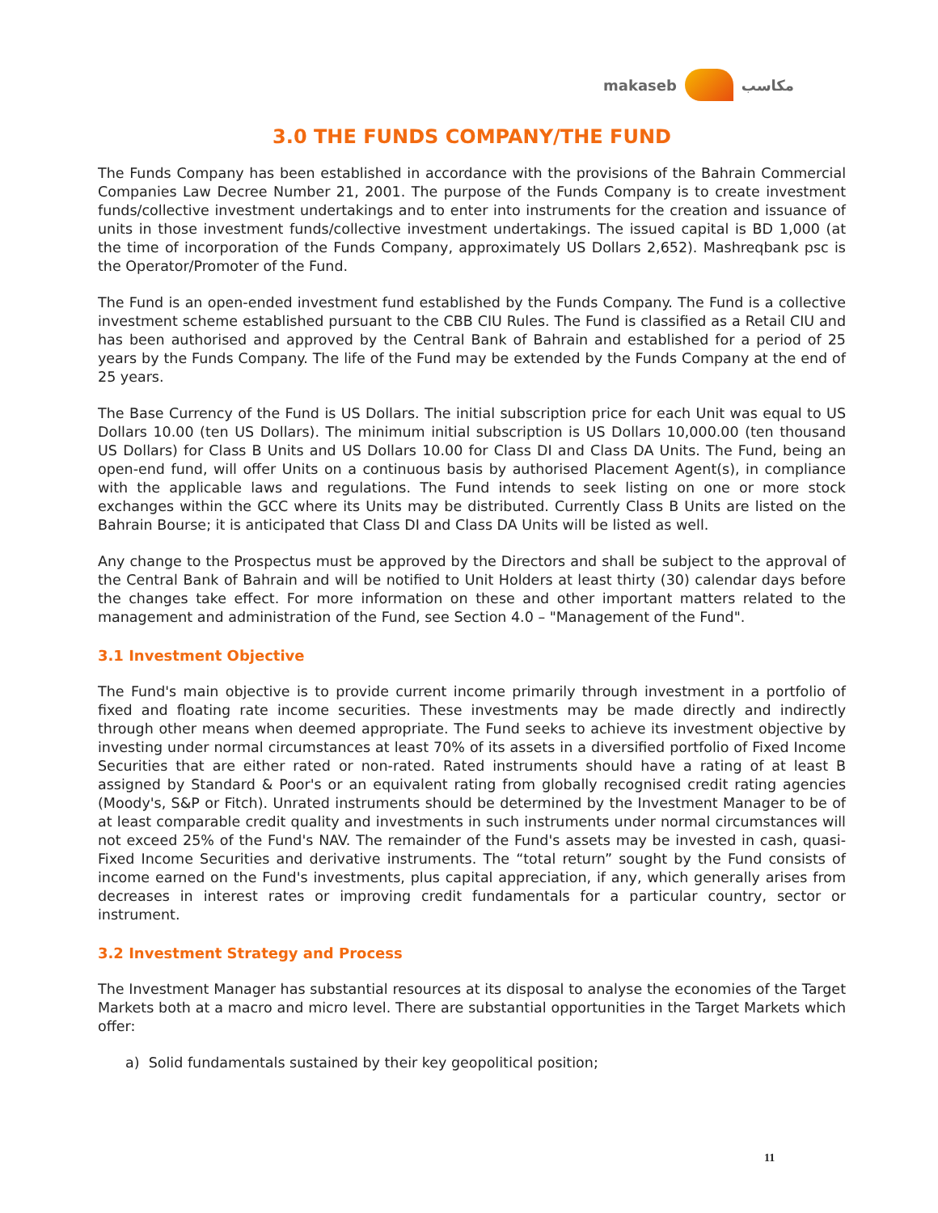makaseb مكاسب
3.0 THE FUNDS COMPANY/THE FUND
The Funds Company has been established in accordance with the provisions of the Bahrain Commercial Companies Law Decree Number 21, 2001. The purpose of the Funds Company is to create investment funds/collective investment undertakings and to enter into instruments for the creation and issuance of units in those investment funds/collective investment undertakings. The issued capital is BD 1,000 (at the time of incorporation of the Funds Company, approximately US Dollars 2,652). Mashreqbank psc is the Operator/Promoter of the Fund.
The Fund is an open-ended investment fund established by the Funds Company. The Fund is a collective investment scheme established pursuant to the CBB CIU Rules. The Fund is classified as a Retail CIU and has been authorised and approved by the Central Bank of Bahrain and established for a period of 25 years by the Funds Company. The life of the Fund may be extended by the Funds Company at the end of 25 years.
The Base Currency of the Fund is US Dollars. The initial subscription price for each Unit was equal to US Dollars 10.00 (ten US Dollars). The minimum initial subscription is US Dollars 10,000.00 (ten thousand US Dollars) for Class B Units and US Dollars 10.00 for Class DI and Class DA Units. The Fund, being an open-end fund, will offer Units on a continuous basis by authorised Placement Agent(s), in compliance with the applicable laws and regulations. The Fund intends to seek listing on one or more stock exchanges within the GCC where its Units may be distributed. Currently Class B Units are listed on the Bahrain Bourse; it is anticipated that Class DI and Class DA Units will be listed as well.
Any change to the Prospectus must be approved by the Directors and shall be subject to the approval of the Central Bank of Bahrain and will be notified to Unit Holders at least thirty (30) calendar days before the changes take effect. For more information on these and other important matters related to the management and administration of the Fund, see Section 4.0 – "Management of the Fund".
3.1 Investment Objective
The Fund's main objective is to provide current income primarily through investment in a portfolio of fixed and floating rate income securities. These investments may be made directly and indirectly through other means when deemed appropriate. The Fund seeks to achieve its investment objective by investing under normal circumstances at least 70% of its assets in a diversified portfolio of Fixed Income Securities that are either rated or non-rated. Rated instruments should have a rating of at least B assigned by Standard & Poor's or an equivalent rating from globally recognised credit rating agencies (Moody's, S&P or Fitch). Unrated instruments should be determined by the Investment Manager to be of at least comparable credit quality and investments in such instruments under normal circumstances will not exceed 25% of the Fund's NAV. The remainder of the Fund's assets may be invested in cash, quasi-Fixed Income Securities and derivative instruments. The “total return” sought by the Fund consists of income earned on the Fund's investments, plus capital appreciation, if any, which generally arises from decreases in interest rates or improving credit fundamentals for a particular country, sector or instrument.
3.2 Investment Strategy and Process
The Investment Manager has substantial resources at its disposal to analyse the economies of the Target Markets both at a macro and micro level. There are substantial opportunities in the Target Markets which offer:
a) Solid fundamentals sustained by their key geopolitical position;
11